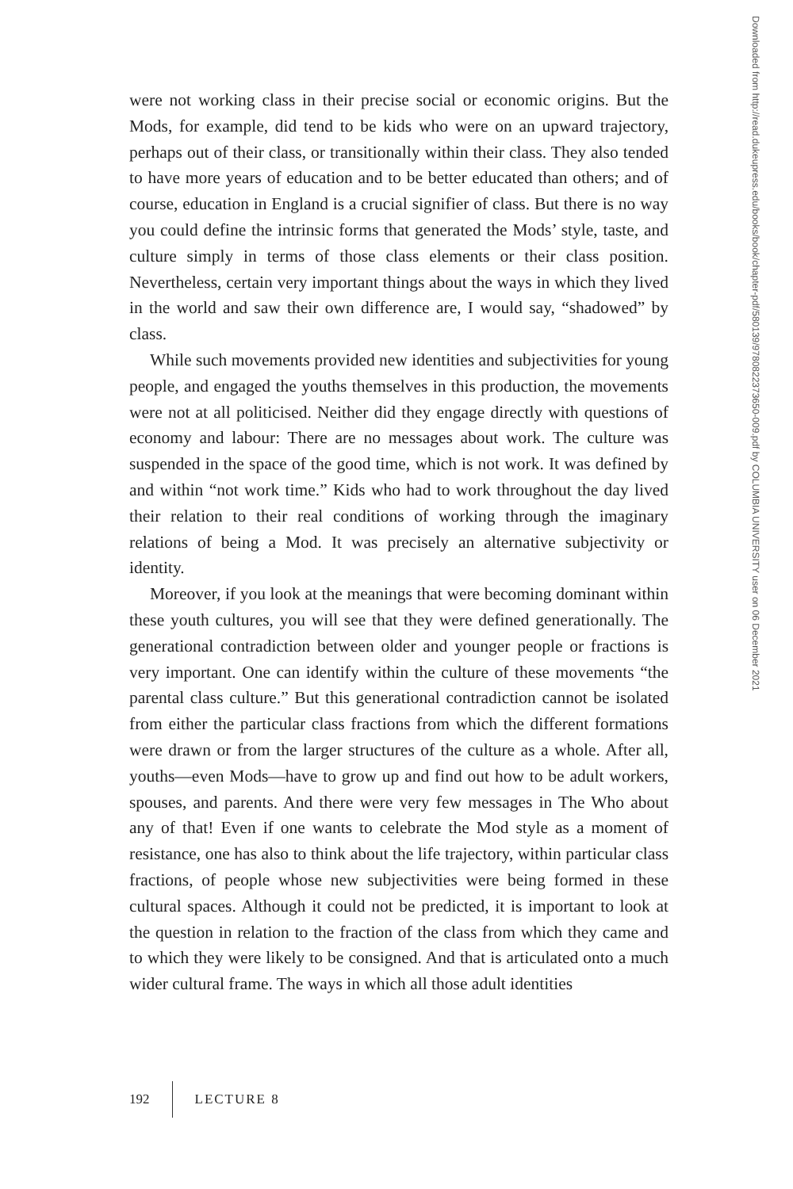were not working class in their precise social or economic origins. But the Mods, for example, did tend to be kids who were on an upward trajectory, perhaps out of their class, or transitionally within their class. They also tended to have more years of education and to be better educated than others; and of course, education in England is a crucial signifier of class. But there is no way you could define the intrinsic forms that generated the Mods’ style, taste, and culture simply in terms of those class elements or their class position. Nevertheless, certain very important things about the ways in which they lived in the world and saw their own difference are, I would say, “shadowed” by class.
While such movements provided new identities and subjectivities for young people, and engaged the youths themselves in this production, the movements were not at all politicised. Neither did they engage directly with questions of economy and labour: There are no messages about work. The culture was suspended in the space of the good time, which is not work. It was defined by and within “not work time.” Kids who had to work throughout the day lived their relation to their real conditions of working through the imaginary relations of being a Mod. It was precisely an alternative subjectivity or identity.
Moreover, if you look at the meanings that were becoming dominant within these youth cultures, you will see that they were defined generationally. The generational contradiction between older and younger people or fractions is very important. One can identify within the culture of these movements “the parental class culture.” But this generational contradiction cannot be isolated from either the particular class fractions from which the different formations were drawn or from the larger structures of the culture as a whole. After all, youths—even Mods—have to grow up and find out how to be adult workers, spouses, and parents. And there were very few messages in The Who about any of that! Even if one wants to celebrate the Mod style as a moment of resistance, one has also to think about the life trajectory, within particular class fractions, of people whose new subjectivities were being formed in these cultural spaces. Although it could not be predicted, it is important to look at the question in relation to the fraction of the class from which they came and to which they were likely to be consigned. And that is articulated onto a much wider cultural frame. The ways in which all those adult identities
Downloaded from http://read.dukeupress.edu/books/book/chapter-pdf/580139/9780822373650-009.pdf by COLUMBIA UNIVERSITY user on 06 December 2021
192 LECTURE 8